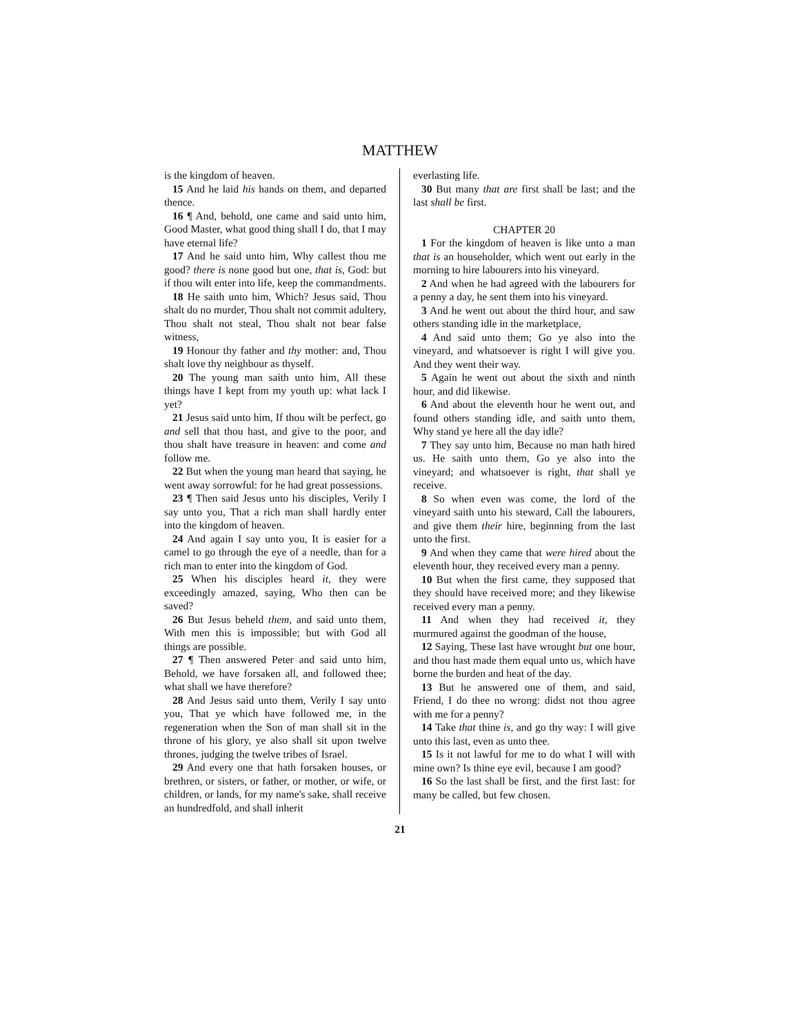MATTHEW
is the kingdom of heaven.
15 And he laid his hands on them, and departed thence.
16 ¶ And, behold, one came and said unto him, Good Master, what good thing shall I do, that I may have eternal life?
17 And he said unto him, Why callest thou me good? there is none good but one, that is, God: but if thou wilt enter into life, keep the commandments.
18 He saith unto him, Which? Jesus said, Thou shalt do no murder, Thou shalt not commit adultery, Thou shalt not steal, Thou shalt not bear false witness,
19 Honour thy father and thy mother: and, Thou shalt love thy neighbour as thyself.
20 The young man saith unto him, All these things have I kept from my youth up: what lack I yet?
21 Jesus said unto him, If thou wilt be perfect, go and sell that thou hast, and give to the poor, and thou shalt have treasure in heaven: and come and follow me.
22 But when the young man heard that saying, he went away sorrowful: for he had great possessions.
23 ¶ Then said Jesus unto his disciples, Verily I say unto you, That a rich man shall hardly enter into the kingdom of heaven.
24 And again I say unto you, It is easier for a camel to go through the eye of a needle, than for a rich man to enter into the kingdom of God.
25 When his disciples heard it, they were exceedingly amazed, saying, Who then can be saved?
26 But Jesus beheld them, and said unto them, With men this is impossible; but with God all things are possible.
27 ¶ Then answered Peter and said unto him, Behold, we have forsaken all, and followed thee; what shall we have therefore?
28 And Jesus said unto them, Verily I say unto you, That ye which have followed me, in the regeneration when the Son of man shall sit in the throne of his glory, ye also shall sit upon twelve thrones, judging the twelve tribes of Israel.
29 And every one that hath forsaken houses, or brethren, or sisters, or father, or mother, or wife, or children, or lands, for my name's sake, shall receive an hundredfold, and shall inherit
everlasting life.
30 But many that are first shall be last; and the last shall be first.
CHAPTER 20
1 For the kingdom of heaven is like unto a man that is an householder, which went out early in the morning to hire labourers into his vineyard.
2 And when he had agreed with the labourers for a penny a day, he sent them into his vineyard.
3 And he went out about the third hour, and saw others standing idle in the marketplace,
4 And said unto them; Go ye also into the vineyard, and whatsoever is right I will give you. And they went their way.
5 Again he went out about the sixth and ninth hour, and did likewise.
6 And about the eleventh hour he went out, and found others standing idle, and saith unto them, Why stand ye here all the day idle?
7 They say unto him, Because no man hath hired us. He saith unto them, Go ye also into the vineyard; and whatsoever is right, that shall ye receive.
8 So when even was come, the lord of the vineyard saith unto his steward, Call the labourers, and give them their hire, beginning from the last unto the first.
9 And when they came that were hired about the eleventh hour, they received every man a penny.
10 But when the first came, they supposed that they should have received more; and they likewise received every man a penny.
11 And when they had received it, they murmured against the goodman of the house,
12 Saying, These last have wrought but one hour, and thou hast made them equal unto us, which have borne the burden and heat of the day.
13 But he answered one of them, and said, Friend, I do thee no wrong: didst not thou agree with me for a penny?
14 Take that thine is, and go thy way: I will give unto this last, even as unto thee.
15 Is it not lawful for me to do what I will with mine own? Is thine eye evil, because I am good?
16 So the last shall be first, and the first last: for many be called, but few chosen.
21